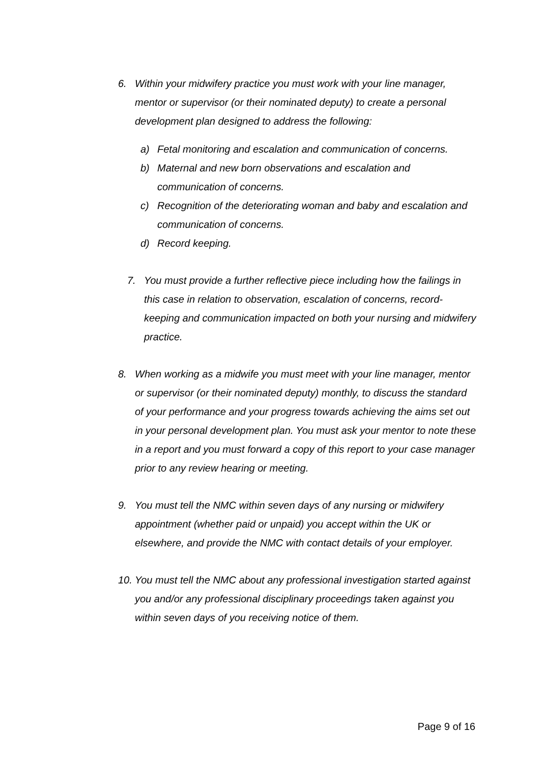6. Within your midwifery practice you must work with your line manager, mentor or supervisor (or their nominated deputy) to create a personal development plan designed to address the following:
a) Fetal monitoring and escalation and communication of concerns.
b) Maternal and new born observations and escalation and communication of concerns.
c) Recognition of the deteriorating woman and baby and escalation and communication of concerns.
d) Record keeping.
7. You must provide a further reflective piece including how the failings in this case in relation to observation, escalation of concerns, record-keeping and communication impacted on both your nursing and midwifery practice.
8. When working as a midwife you must meet with your line manager, mentor or supervisor (or their nominated deputy) monthly, to discuss the standard of your performance and your progress towards achieving the aims set out in your personal development plan. You must ask your mentor to note these in a report and you must forward a copy of this report to your case manager prior to any review hearing or meeting.
9. You must tell the NMC within seven days of any nursing or midwifery appointment (whether paid or unpaid) you accept within the UK or elsewhere, and provide the NMC with contact details of your employer.
10.
You must tell the NMC about any professional investigation started against you and/or any professional disciplinary proceedings taken against you within seven days of you receiving notice of them.
Page 9 of 16